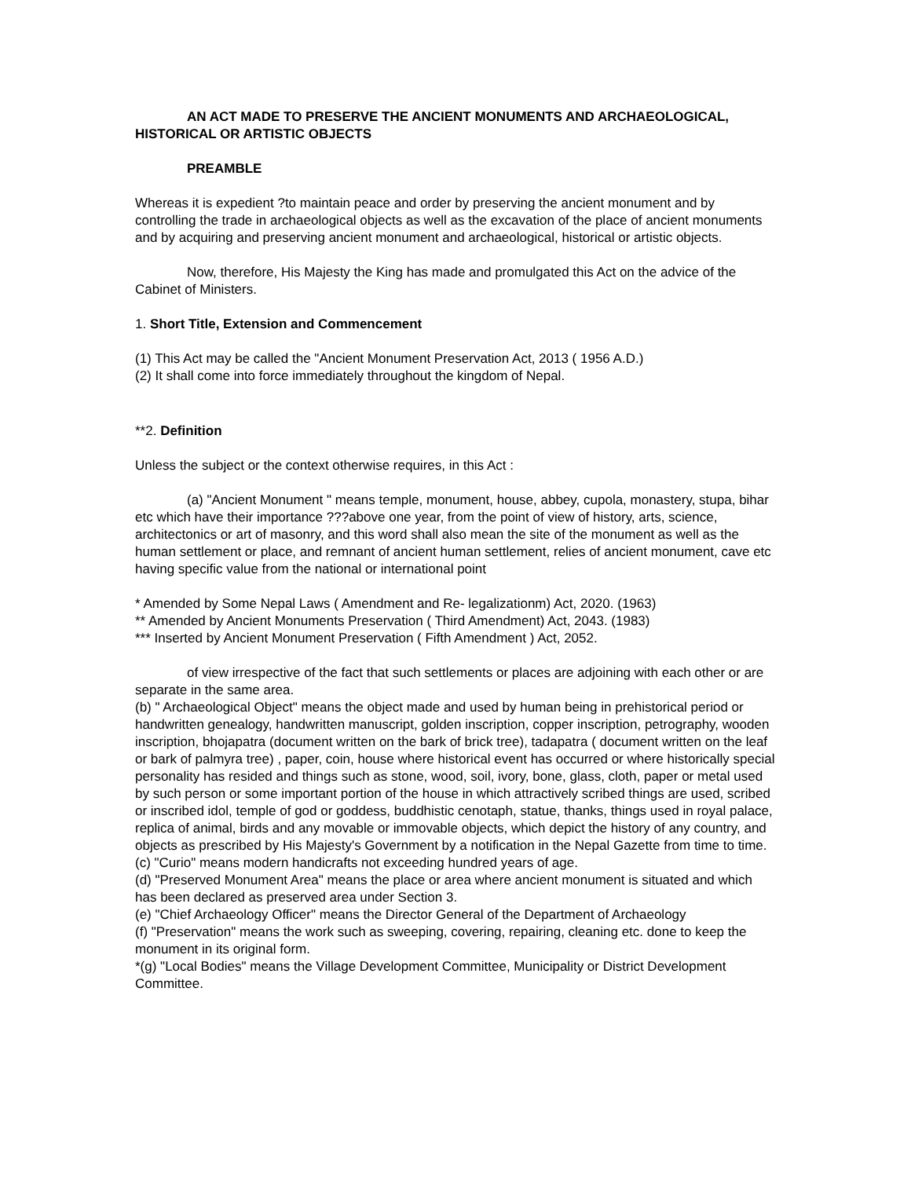AN ACT MADE TO PRESERVE THE ANCIENT MONUMENTS AND ARCHAEOLOGICAL, HISTORICAL OR ARTISTIC OBJECTS
PREAMBLE
Whereas it is expedient ?to maintain peace and order by preserving the ancient monument and by controlling the trade in archaeological objects as well as the excavation of the place of ancient monuments and by acquiring and preserving ancient monument and archaeological, historical or artistic objects.
Now, therefore, His Majesty the King has made and promulgated this Act on the advice of the Cabinet of Ministers.
1. Short Title, Extension and Commencement
(1) This Act may be called the "Ancient Monument Preservation Act, 2013 ( 1956 A.D.)
(2) It shall come into force immediately throughout the kingdom of Nepal.
**2. Definition
Unless the subject or the context otherwise requires, in this Act :
(a) "Ancient Monument " means temple, monument, house, abbey, cupola, monastery, stupa, bihar etc which have their importance ???above one year, from the point of view of history, arts, science, architectonics or art of masonry, and this word shall also mean the site of the monument as well as the human settlement or place, and remnant of ancient human settlement, relies of ancient monument, cave etc having specific value from the national or international point
* Amended by Some Nepal Laws ( Amendment and Re- legalizationm) Act, 2020. (1963)
** Amended by Ancient Monuments Preservation ( Third Amendment) Act, 2043. (1983)
*** Inserted by Ancient Monument Preservation ( Fifth Amendment ) Act, 2052.
of view irrespective of the fact that such settlements or places are adjoining with each other or are separate in the same area.
(b) " Archaeological Object" means the object made and used by human being in prehistorical period or handwritten genealogy, handwritten manuscript, golden inscription, copper inscription, petrography, wooden inscription, bhojapatra (document written on the bark of brick tree), tadapatra ( document written on the leaf or bark of palmyra tree) , paper, coin, house where historical event has occurred or where historically special personality has resided and things such as stone, wood, soil, ivory, bone, glass, cloth, paper or metal used by such person or some important portion of the house in which attractively scribed things are used, scribed or inscribed idol, temple of god or goddess, buddhistic cenotaph, statue, thanks, things used in royal palace, replica of animal, birds and any movable or immovable objects, which depict the history of any country, and objects as prescribed by His Majesty's Government by a notification in the Nepal Gazette from time to time.
(c) "Curio" means modern handicrafts not exceeding hundred years of age.
(d) "Preserved Monument Area" means the place or area where ancient monument is situated and which has been declared as preserved area under Section 3.
(e) "Chief Archaeology Officer" means the Director General of the Department of Archaeology
(f) "Preservation" means the work such as sweeping, covering, repairing, cleaning etc. done to keep the monument in its original form.
*(g) "Local Bodies" means the Village Development Committee, Municipality or District Development Committee.